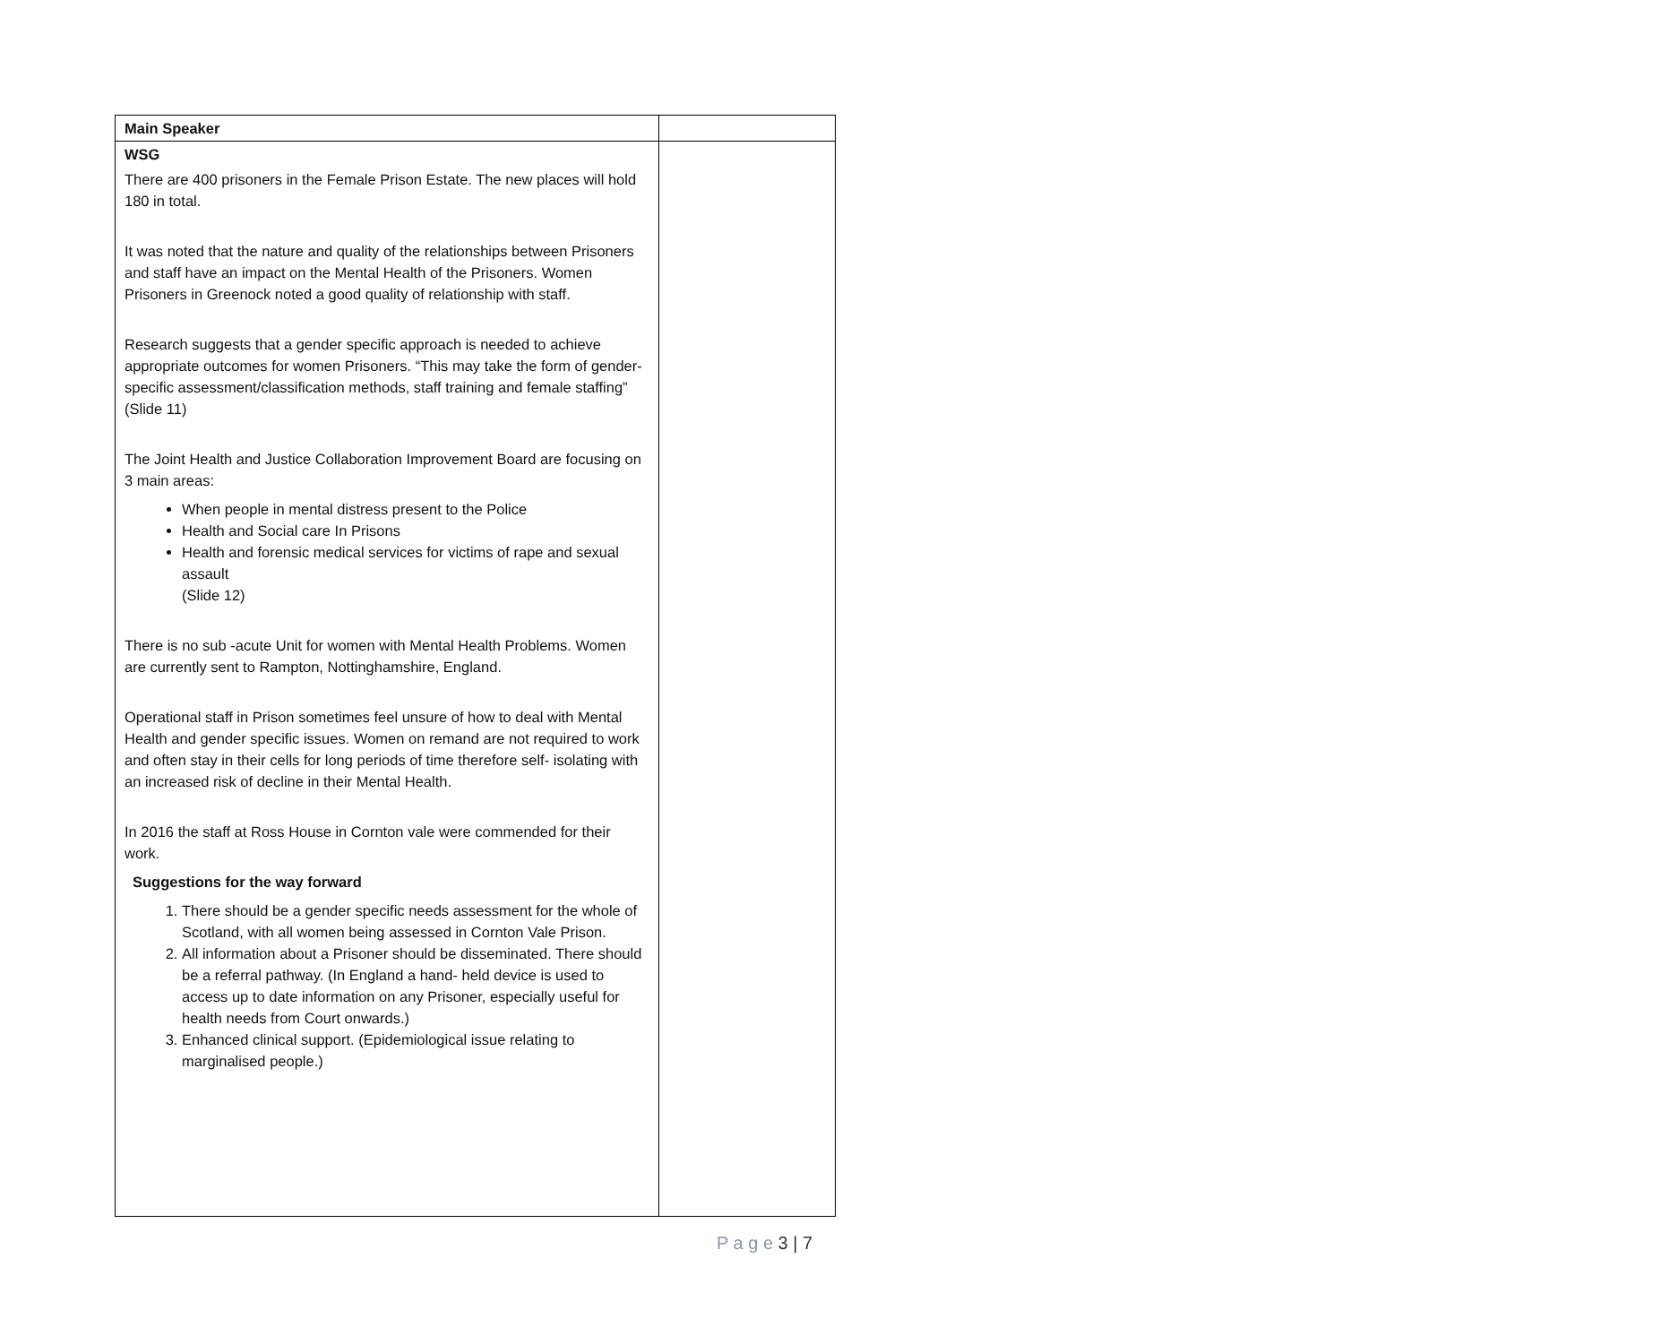| Main Speaker | |
| WSG There are 400 prisoners in the Female Prison Estate. The new places will hold 180 in total. It was noted that the nature and quality of the relationships between Prisoners and staff have an impact on the Mental Health of the Prisoners. Women Prisoners in Greenock noted a good quality of relationship with staff. Research suggests that a gender specific approach is needed to achieve appropriate outcomes for women Prisoners. “This may take the form of gender-specific assessment/classification methods, staff training and female staffing” (Slide 11) The Joint Health and Justice Collaboration Improvement Board are focusing on 3 main areas: When people in mental distress present to the Police Health and Social care In Prisons Health and forensic medical services for victims of rape and sexual assault (Slide 12) There is no sub -acute Unit for women with Mental Health Problems. Women are currently sent to Rampton, Nottinghamshire, England. Operational staff in Prison sometimes feel unsure of how to deal with Mental Health and gender specific issues. Women on remand are not required to work and often stay in their cells for long periods of time therefore self- isolating with an increased risk of decline in their Mental Health. In 2016 the staff at Ross House in Cornton vale were commended for their work. Suggestions for the way forward 1. There should be a gender specific needs assessment for the whole of Scotland, with all women being assessed in Cornton Vale Prison. 2. All information about a Prisoner should be disseminated. There should be a referral pathway. (In England a hand- held device is used to access up to date information on any Prisoner, especially useful for health needs from Court onwards.) 3. Enhanced clinical support. (Epidemiological issue relating to marginalised people.) | |
P a g e 3 | 7